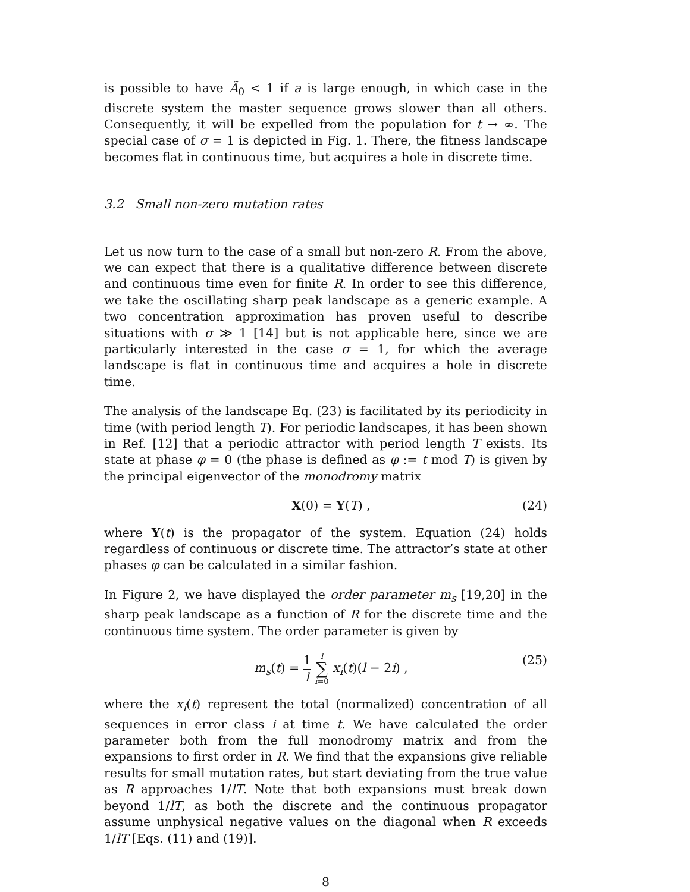is possible to have Ã<sub>0</sub> < 1 if a is large enough, in which case in the discrete system the master sequence grows slower than all others. Consequently, it will be expelled from the population for t → ∞. The special case of σ = 1 is depicted in Fig. 1. There, the fitness landscape becomes flat in continuous time, but acquires a hole in discrete time.
3.2 Small non-zero mutation rates
Let us now turn to the case of a small but non-zero R. From the above, we can expect that there is a qualitative difference between discrete and continuous time even for finite R. In order to see this difference, we take the oscillating sharp peak landscape as a generic example. A two concentration approximation has proven useful to describe situations with σ ≫ 1 [14] but is not applicable here, since we are particularly interested in the case σ = 1, for which the average landscape is flat in continuous time and acquires a hole in discrete time.
The analysis of the landscape Eq. (23) is facilitated by its periodicity in time (with period length T). For periodic landscapes, it has been shown in Ref. [12] that a periodic attractor with period length T exists. Its state at phase φ = 0 (the phase is defined as φ := t mod T) is given by the principal eigenvector of the monodromy matrix
X(0) = Y(T) , (24)
where Y(t) is the propagator of the system. Equation (24) holds regardless of continuous or discrete time. The attractor’s state at other phases φ can be calculated in a similar fashion.
In Figure 2, we have displayed the order parameter m<sub>s</sub> [19,20] in the sharp peak landscape as a function of R for the discrete time and the continuous time system. The order parameter is given by
m<sub>s</sub>(t) = 1 l l ∑ i=0 x<sub>i</sub>(t)(l − 2i) , (25)
where the x<sub>i</sub>(t) represent the total (normalized) concentration of all sequences in error class i at time t. We have calculated the order parameter both from the full monodromy matrix and from the expansions to first order in R. We find that the expansions give reliable results for small mutation rates, but start deviating from the true value as R approaches 1/lT. Note that both expansions must break down beyond 1/lT, as both the discrete and the continuous propagator assume unphysical negative values on the diagonal when R exceeds 1/lT [Eqs. (11) and (19)].
8